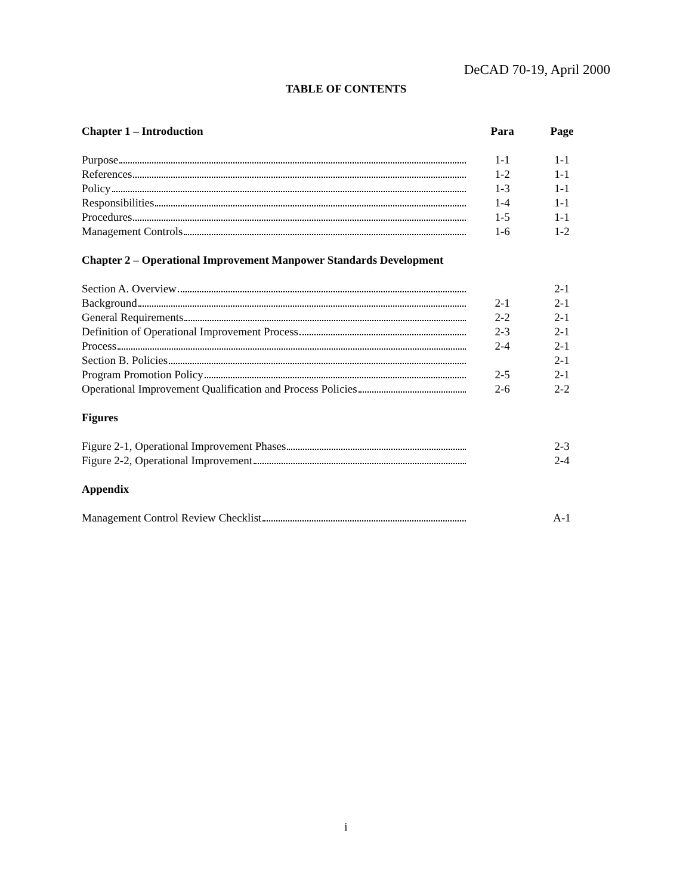DeCAD 70-19, April 2000
TABLE OF CONTENTS
Chapter 1 – Introduction Para Page
Purpose 1-1 1-1
References 1-2 1-1
Policy 1-3 1-1
Responsibilities 1-4 1-1
Procedures 1-5 1-1
Management Controls 1-6 1-2
Chapter 2 – Operational Improvement Manpower Standards Development
Section A. Overview 2-1
Background 2-1 2-1
General Requirements 2-2 2-1
Definition of Operational Improvement Process 2-3 2-1
Process 2-4 2-1
Section B. Policies 2-1
Program Promotion Policy 2-5 2-1
Operational Improvement Qualification and Process Policies
2-6 2-2
Figures
Figure 2-1, Operational Improvement Phases 2-3
Figure 2-2, Operational Improvement 2-4
Appendix
Management Control Review Checklist A-1
i